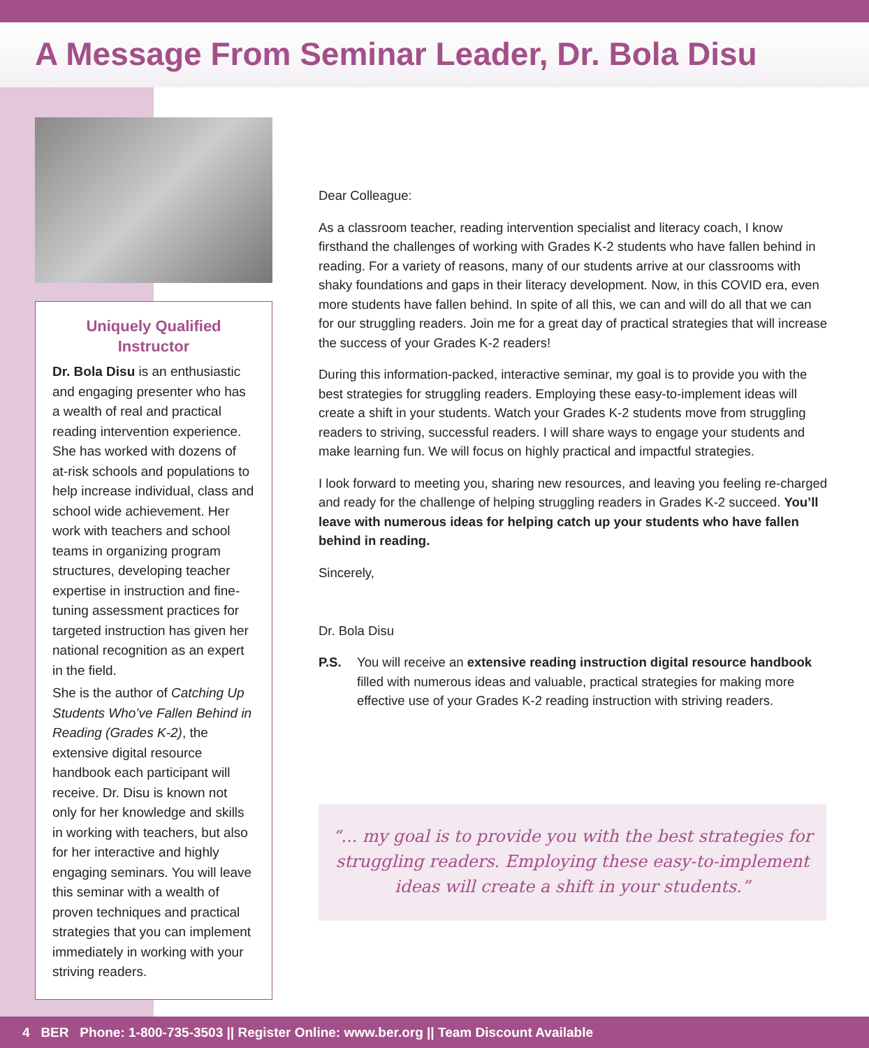A Message From Seminar Leader, Dr. Bola Disu
Uniquely Qualified Instructor
Dr. Bola Disu is an enthusiastic and engaging presenter who has a wealth of real and practical reading intervention experience. She has worked with dozens of at-risk schools and populations to help increase individual, class and school wide achievement. Her work with teachers and school teams in organizing program structures, developing teacher expertise in instruction and fine-tuning assessment practices for targeted instruction has given her national recognition as an expert in the field.
She is the author of Catching Up Students Who’ve Fallen Behind in Reading (Grades K-2), the extensive digital resource handbook each participant will receive. Dr. Disu is known not only for her knowledge and skills in working with teachers, but also for her interactive and highly engaging seminars. You will leave this seminar with a wealth of proven techniques and practical strategies that you can implement immediately in working with your striving readers.
Dear Colleague:
As a classroom teacher, reading intervention specialist and literacy coach, I know firsthand the challenges of working with Grades K-2 students who have fallen behind in reading. For a variety of reasons, many of our students arrive at our classrooms with shaky foundations and gaps in their literacy development. Now, in this COVID era, even more students have fallen behind. In spite of all this, we can and will do all that we can for our struggling readers. Join me for a great day of practical strategies that will increase the success of your Grades K-2 readers!
During this information-packed, interactive seminar, my goal is to provide you with the best strategies for struggling readers. Employing these easy-to-implement ideas will create a shift in your students. Watch your Grades K-2 students move from struggling readers to striving, successful readers. I will share ways to engage your students and make learning fun. We will focus on highly practical and impactful strategies.
I look forward to meeting you, sharing new resources, and leaving you feeling re-charged and ready for the challenge of helping struggling readers in Grades K-2 succeed. You’ll leave with numerous ideas for helping catch up your students who have fallen behind in reading.
Sincerely,
Dr. Bola Disu
P.S. You will receive an extensive reading instruction digital resource handbook filled with numerous ideas and valuable, practical strategies for making more effective use of your Grades K-2 reading instruction with striving readers.
“... my goal is to provide you with the best strategies for struggling readers. Employing these easy-to-implement ideas will create a shift in your students.”
4 BER Phone: 1-800-735-3503 || Register Online: www.ber.org || Team Discount Available